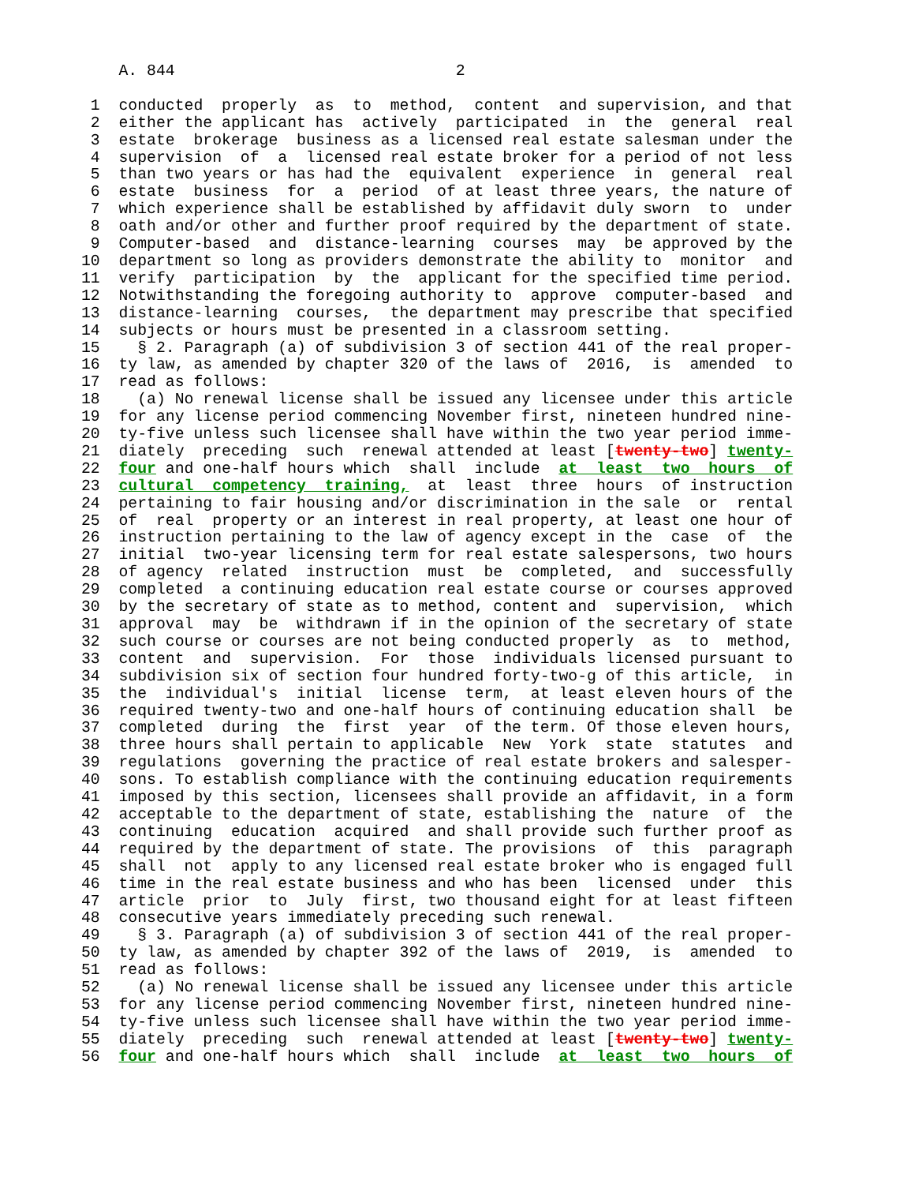A. 844                              2

 1  conducted  properly  as  to  method,  content  and supervision, and that
 2  either the applicant has  actively  participated  in  the  general  real
 3  estate  brokerage  business as a licensed real estate salesman under the
 4  supervision  of  a  licensed real estate broker for a period of not less
 5  than two years or has had the  equivalent  experience  in  general  real
 6  estate  business  for  a  period  of at least three years, the nature of
 7  which experience shall be established by affidavit duly sworn  to  under
 8  oath and/or other and further proof required by the department of state.
 9  Computer-based  and  distance-learning  courses  may  be approved by the
10  department so long as providers demonstrate the ability to  monitor  and
11  verify  participation  by  the  applicant for the specified time period.
12  Notwithstanding the foregoing authority to  approve  computer-based  and
13  distance-learning  courses,  the department may prescribe that specified
14  subjects or hours must be presented in a classroom setting.
15    § 2. Paragraph (a) of subdivision 3 of section 441 of the real proper-
16  ty law, as amended by chapter 320 of the laws of  2016,  is  amended  to
17  read as follows:
18    (a) No renewal license shall be issued any licensee under this article
19  for any license period commencing November first, nineteen hundred nine-
20  ty-five unless such licensee shall have within the two year period imme-
21  diately  preceding  such  renewal attended at least [twenty-two] twenty-
22  four and one-half hours which  shall  include  at  least  two  hours  of
23  cultural  competency  training,  at  least  three  hours  of instruction
24  pertaining to fair housing and/or discrimination in the sale  or  rental
25  of  real  property or an interest in real property, at least one hour of
26  instruction pertaining to the law of agency except in the  case  of  the
27  initial  two-year licensing term for real estate salespersons, two hours
28  of agency  related  instruction  must  be  completed,  and  successfully
29  completed  a continuing education real estate course or courses approved
30  by the secretary of state as to method, content and  supervision,  which
31  approval  may  be  withdrawn if in the opinion of the secretary of state
32  such course or courses are not being conducted properly  as  to  method,
33  content  and  supervision.  For  those  individuals licensed pursuant to
34  subdivision six of section four hundred forty-two-g of this article,  in
35  the  individual's  initial  license  term,  at least eleven hours of the
36  required twenty-two and one-half hours of continuing education shall  be
37  completed  during  the  first  year  of the term. Of those eleven hours,
38  three hours shall pertain to applicable  New  York  state  statutes  and
39  regulations  governing the practice of real estate brokers and salesper-
40  sons. To establish compliance with the continuing education requirements
41  imposed by this section, licensees shall provide an affidavit, in a form
42  acceptable to the department of state, establishing the  nature  of  the
43  continuing  education  acquired  and shall provide such further proof as
44  required by the department of state. The provisions  of  this  paragraph
45  shall  not  apply to any licensed real estate broker who is engaged full
46  time in the real estate business and who has been  licensed  under  this
47  article  prior  to  July  first, two thousand eight for at least fifteen
48  consecutive years immediately preceding such renewal.
49    § 3. Paragraph (a) of subdivision 3 of section 441 of the real proper-
50  ty law, as amended by chapter 392 of the laws of  2019,  is  amended  to
51  read as follows:
52    (a) No renewal license shall be issued any licensee under this article
53  for any license period commencing November first, nineteen hundred nine-
54  ty-five unless such licensee shall have within the two year period imme-
55  diately  preceding  such  renewal attended at least [twenty-two] twenty-
56  four and one-half hours which  shall  include  at  least  two  hours  of